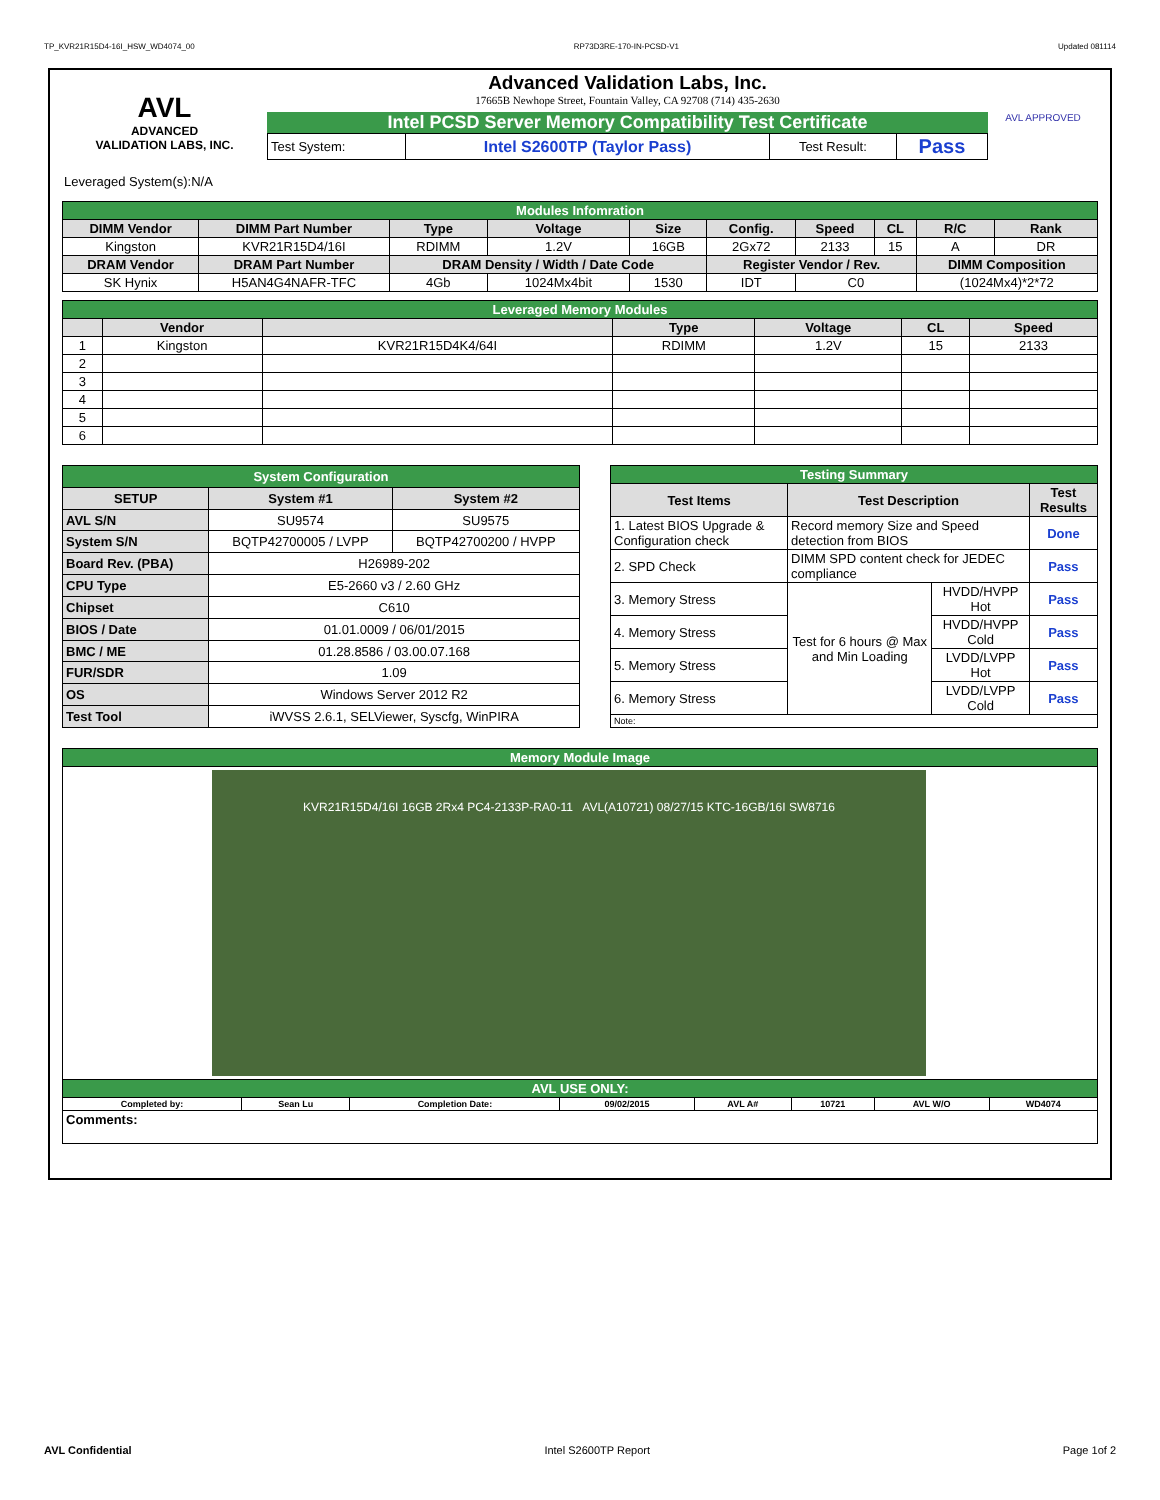TP_KVR21R15D4-16I_HSW_WD4074_00 RP73D3RE-170-IN-PCSD-V1 Updated 081114
AVL
ADVANCED
VALIDATION LABS, INC.
Advanced Validation Labs, Inc.
17665B Newhope Street, Fountain Valley, CA 92708 (714) 435-2630
Intel PCSD Server Memory Compatibility Test Certificate
| Test System: | Intel S2600TP (Taylor Pass) | Test Result: | Pass |
AVL APPROVED
Leveraged System(s):N/A
| Modules Infomration | | | | | | | | | |
| DIMM Vendor | DIMM Part Number | Type | Voltage | Size | Config. | Speed | CL | R/C | Rank |
| Kingston | KVR21R15D4/16I | RDIMM | 1.2V | 16GB | 2Gx72 | 2133 | 15 | A | DR |
| DRAM Vendor | DRAM Part Number | DRAM Density / Width / Date Code | | | Register Vendor / Rev. | | | DIMM Composition | |
| SK Hynix | H5AN4G4NAFR-TFC | 4Gb | 1024Mx4bit | 1530 | IDT | C0 | | (1024Mx4)*2*72 | |
| Leveraged Memory Modules | | | | | | |
| | Vendor | | Type | Voltage | CL | Speed |
| 1 | Kingston | KVR21R15D4K4/64I | RDIMM | 1.2V | 15 | 2133 |
| 2 | | | | | | |
| 3 | | | | | | |
| 4 | | | | | | |
| 5 | | | | | | |
| 6 | | | | | | |
| System Configuration | | |
| SETUP | System #1 | System #2 |
| AVL S/N | SU9574 | SU9575 |
| System S/N | BQTP42700005 / LVPP | BQTP42700200 / HVPP |
| Board Rev. (PBA) | H26989-202 | |
| CPU Type | E5-2660 v3 / 2.60 GHz | |
| Chipset | C610 | |
| BIOS / Date | 01.01.0009 / 06/01/2015 | |
| BMC / ME | 01.28.8586 / 03.00.07.168 | |
| FUR/SDR | 1.09 | |
| OS | Windows Server 2012 R2 | |
| Test Tool | iWVSS 2.6.1, SELViewer, Syscfg, WinPIRA | |
| Testing Summary | | | |
| Test Items | Test Description | | Test Results |
| 1. Latest BIOS Upgrade & Configuration check | Record memory Size and Speed detection from BIOS | | Done |
| 2. SPD Check | DIMM SPD content check for JEDEC compliance | | Pass |
| 3. Memory Stress | Test for 6 hours @ Max and Min Loading | HVDD/HVPP Hot | Pass |
| 4. Memory Stress | | HVDD/HVPP Cold | Pass |
| 5. Memory Stress | | LVDD/LVPP Hot | Pass |
| 6. Memory Stress | | LVDD/LVPP Cold | Pass |
| Note: | | | |
| Memory Module Image | | | | | | | |
| KVR21R15D4/16I 16GB 2Rx4 PC4-2133P-RA0-11 AVL(A10721) 08/27/15 KTC-16GB/16I SW8716 | | | | | | | |
| AVL USE ONLY: | | | | | | | |
| Completed by: | Sean Lu | Completion Date: | 09/02/2015 | AVL A# | 10721 | AVL W/O | WD4074 |
| Comments: | | | | | | | |
AVL Confidential Intel S2600TP Report Page 1of 2